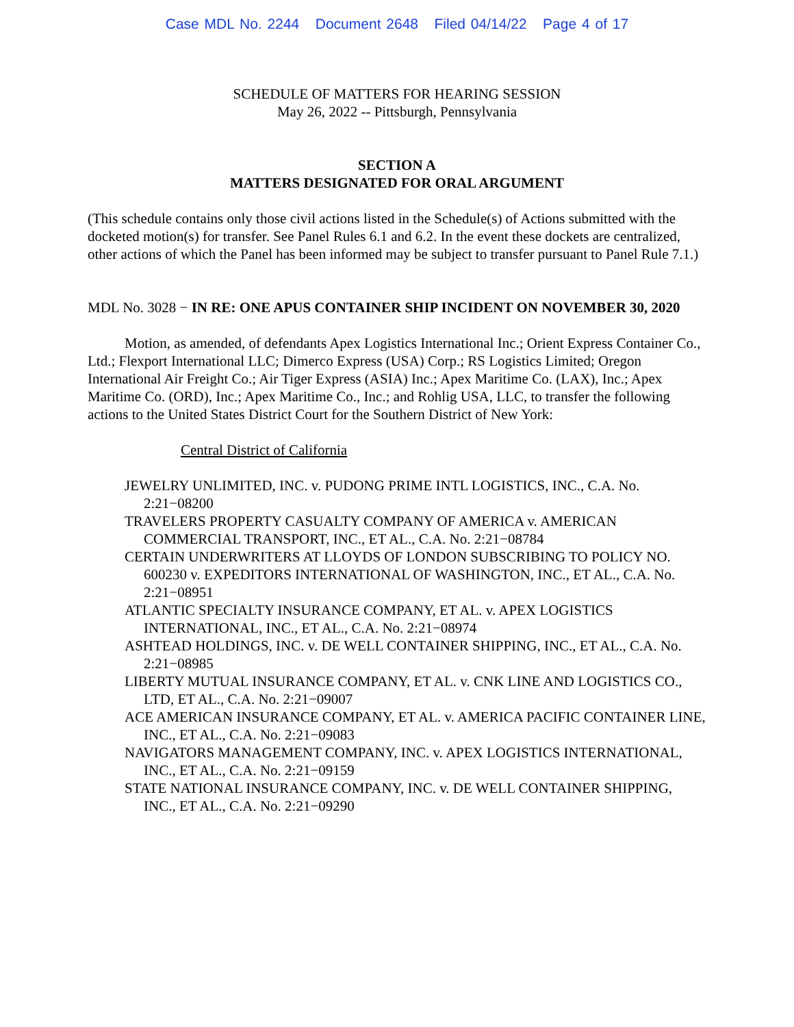Case MDL No. 2244 Document 2648 Filed 04/14/22 Page 4 of 17
SCHEDULE OF MATTERS FOR HEARING SESSION
May 26, 2022 -- Pittsburgh, Pennsylvania
SECTION A
MATTERS DESIGNATED FOR ORAL ARGUMENT
(This schedule contains only those civil actions listed in the Schedule(s) of Actions submitted with the docketed motion(s) for transfer. See Panel Rules 6.1 and 6.2. In the event these dockets are centralized, other actions of which the Panel has been informed may be subject to transfer pursuant to Panel Rule 7.1.)
MDL No. 3028 − IN RE: ONE APUS CONTAINER SHIP INCIDENT ON NOVEMBER 30, 2020
Motion, as amended, of defendants Apex Logistics International Inc.; Orient Express Container Co., Ltd.; Flexport International LLC; Dimerco Express (USA) Corp.; RS Logistics Limited; Oregon International Air Freight Co.; Air Tiger Express (ASIA) Inc.; Apex Maritime Co. (LAX), Inc.; Apex Maritime Co. (ORD), Inc.; Apex Maritime Co., Inc.; and Rohlig USA, LLC, to transfer the following actions to the United States District Court for the Southern District of New York:
Central District of California
JEWELRY UNLIMITED, INC. v. PUDONG PRIME INTL LOGISTICS, INC., C.A. No. 2:21−08200
TRAVELERS PROPERTY CASUALTY COMPANY OF AMERICA v. AMERICAN COMMERCIAL TRANSPORT, INC., ET AL., C.A. No. 2:21−08784
CERTAIN UNDERWRITERS AT LLOYDS OF LONDON SUBSCRIBING TO POLICY NO. 600230 v. EXPEDITORS INTERNATIONAL OF WASHINGTON, INC., ET AL., C.A. No. 2:21−08951
ATLANTIC SPECIALTY INSURANCE COMPANY, ET AL. v. APEX LOGISTICS INTERNATIONAL, INC., ET AL., C.A. No. 2:21−08974
ASHTEAD HOLDINGS, INC. v. DE WELL CONTAINER SHIPPING, INC., ET AL., C.A. No. 2:21−08985
LIBERTY MUTUAL INSURANCE COMPANY, ET AL. v. CNK LINE AND LOGISTICS CO., LTD, ET AL., C.A. No. 2:21−09007
ACE AMERICAN INSURANCE COMPANY, ET AL. v. AMERICA PACIFIC CONTAINER LINE, INC., ET AL., C.A. No. 2:21−09083
NAVIGATORS MANAGEMENT COMPANY, INC. v. APEX LOGISTICS INTERNATIONAL, INC., ET AL., C.A. No. 2:21−09159
STATE NATIONAL INSURANCE COMPANY, INC. v. DE WELL CONTAINER SHIPPING, INC., ET AL., C.A. No. 2:21−09290